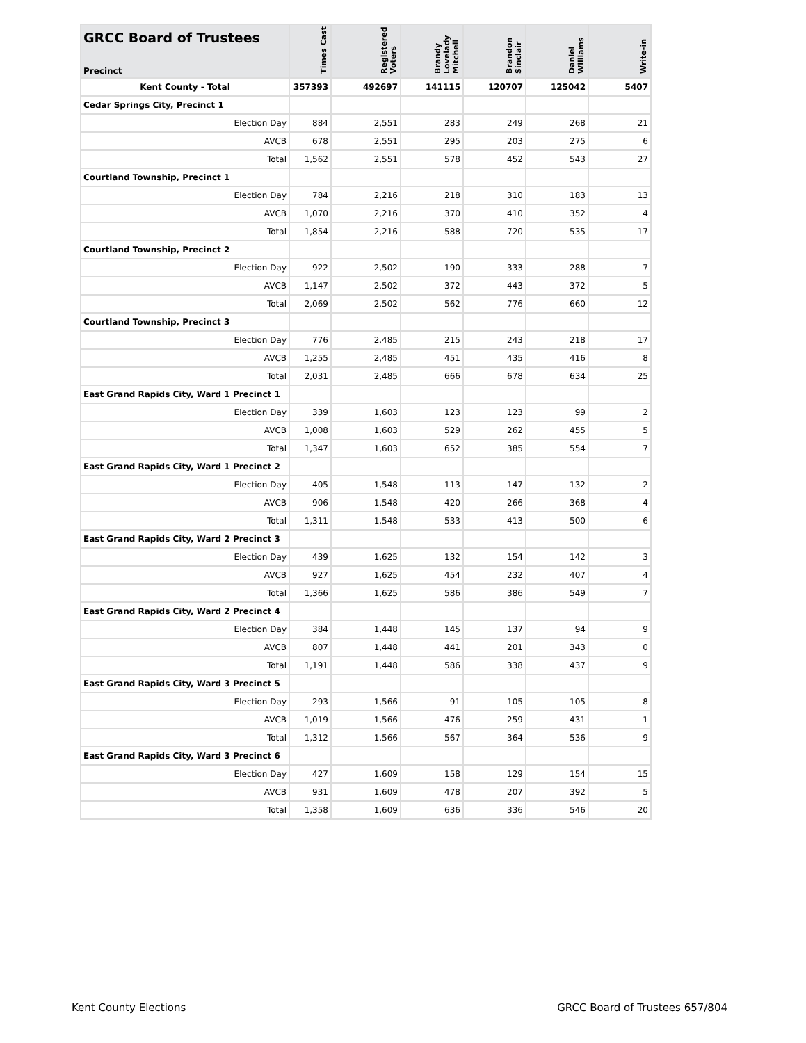| GRCC Board of Trustees Precinct | Times Cast | Registered Voters | Brandy Lovelady Mitchell | Brandon Sinclair | Daniel Williams | Write-in |
| --- | --- | --- | --- | --- | --- | --- |
| Kent County - Total | 357393 | 492697 | 141115 | 120707 | 125042 | 5407 |
| Cedar Springs City, Precinct 1 | | | | | | |
| Election Day | 884 | 2,551 | 283 | 249 | 268 | 21 |
| AVCB | 678 | 2,551 | 295 | 203 | 275 | 6 |
| Total | 1,562 | 2,551 | 578 | 452 | 543 | 27 |
| Courtland Township, Precinct 1 | | | | | | |
| Election Day | 784 | 2,216 | 218 | 310 | 183 | 13 |
| AVCB | 1,070 | 2,216 | 370 | 410 | 352 | 4 |
| Total | 1,854 | 2,216 | 588 | 720 | 535 | 17 |
| Courtland Township, Precinct 2 | | | | | | |
| Election Day | 922 | 2,502 | 190 | 333 | 288 | 7 |
| AVCB | 1,147 | 2,502 | 372 | 443 | 372 | 5 |
| Total | 2,069 | 2,502 | 562 | 776 | 660 | 12 |
| Courtland Township, Precinct 3 | | | | | | |
| Election Day | 776 | 2,485 | 215 | 243 | 218 | 17 |
| AVCB | 1,255 | 2,485 | 451 | 435 | 416 | 8 |
| Total | 2,031 | 2,485 | 666 | 678 | 634 | 25 |
| East Grand Rapids City, Ward 1 Precinct 1 | | | | | | |
| Election Day | 339 | 1,603 | 123 | 123 | 99 | 2 |
| AVCB | 1,008 | 1,603 | 529 | 262 | 455 | 5 |
| Total | 1,347 | 1,603 | 652 | 385 | 554 | 7 |
| East Grand Rapids City, Ward 1 Precinct 2 | | | | | | |
| Election Day | 405 | 1,548 | 113 | 147 | 132 | 2 |
| AVCB | 906 | 1,548 | 420 | 266 | 368 | 4 |
| Total | 1,311 | 1,548 | 533 | 413 | 500 | 6 |
| East Grand Rapids City, Ward 2 Precinct 3 | | | | | | |
| Election Day | 439 | 1,625 | 132 | 154 | 142 | 3 |
| AVCB | 927 | 1,625 | 454 | 232 | 407 | 4 |
| Total | 1,366 | 1,625 | 586 | 386 | 549 | 7 |
| East Grand Rapids City, Ward 2 Precinct 4 | | | | | | |
| Election Day | 384 | 1,448 | 145 | 137 | 94 | 9 |
| AVCB | 807 | 1,448 | 441 | 201 | 343 | 0 |
| Total | 1,191 | 1,448 | 586 | 338 | 437 | 9 |
| East Grand Rapids City, Ward 3 Precinct 5 | | | | | | |
| Election Day | 293 | 1,566 | 91 | 105 | 105 | 8 |
| AVCB | 1,019 | 1,566 | 476 | 259 | 431 | 1 |
| Total | 1,312 | 1,566 | 567 | 364 | 536 | 9 |
| East Grand Rapids City, Ward 3 Precinct 6 | | | | | | |
| Election Day | 427 | 1,609 | 158 | 129 | 154 | 15 |
| AVCB | 931 | 1,609 | 478 | 207 | 392 | 5 |
| Total | 1,358 | 1,609 | 636 | 336 | 546 | 20 |
Kent County Elections GRCC Board of Trustees 657/804